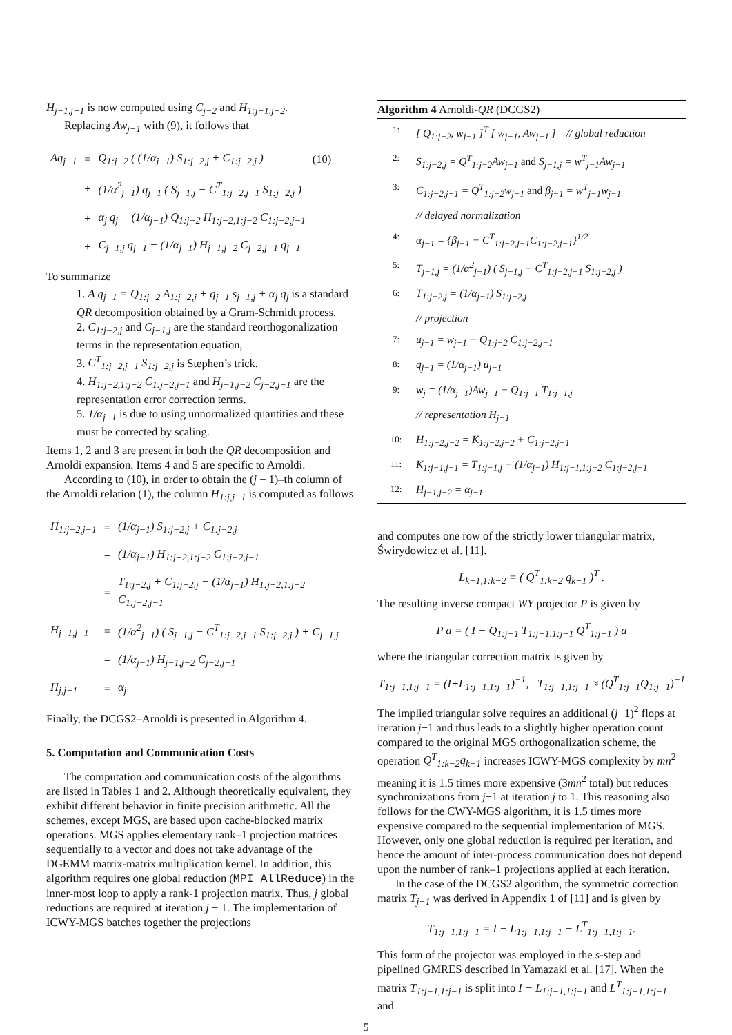H<sub>j−1,j−1</sub> is now computed using C<sub>j−2</sub> and H<sub>1:j−1,j−2</sub>.
Replacing Aw<sub>j−1</sub> with (9), it follows that
| Aq<sub>j−1</sub> | = | Q<sub>1:j−2</sub> ( (1/α<sub>j−1</sub>) S<sub>1:j−2,j</sub> + C<sub>1:j−2,j</sub> ) | (10) |
| | + | (1/α<sup>2</sup><sub>j−1</sub>) q<sub>j−1</sub> ( S<sub>j−1,j</sub> − C<sup>T</sup><sub>1:j−2,j−1</sub> S<sub>1:j−2,j</sub> ) | |
| | + | α<sub>j</sub> q<sub>j</sub> − (1/α<sub>j−1</sub>) Q<sub>1:j−2</sub> H<sub>1:j−2,1:j−2</sub> C<sub>1:j−2,j−1</sub> | |
| | + | C<sub>j−1,j</sub> q<sub>j−1</sub> − (1/α<sub>j−1</sub>) H<sub>j−1,j−2</sub> C<sub>j−2,j−1</sub> q<sub>j−1</sub> | |
To summarize
1. A q<sub>j−1</sub> = Q<sub>1:j−2</sub> A<sub>1:j−2,j</sub> + q<sub>j−1</sub> s<sub>j−1,j</sub> + α<sub>j</sub> q<sub>j</sub> is a standard QR decomposition obtained by a Gram-Schmidt process.
2. C<sub>1:j−2,j</sub> and C<sub>j−1,j</sub> are the standard reorthogonalization terms in the representation equation,
3. C<sup>T</sup><sub>1:j−2,j−1</sub> S<sub>1:j−2,j</sub> is Stephen’s trick.
4. H<sub>1:j−2,1:j−2</sub> C<sub>1:j−2,j−1</sub> and H<sub>j−1,j−2</sub> C<sub>j−2,j−1</sub> are the representation error correction terms.
5. 1/α<sub>j−1</sub> is due to using unnormalized quantities and these must be corrected by scaling.
Items 1, 2 and 3 are present in both the QR decomposition and Arnoldi expansion. Items 4 and 5 are specific to Arnoldi.
According to (10), in order to obtain the (j − 1)–th column of the Arnoldi relation (1), the column H<sub>1:j,j−1</sub> is computed as follows
| H<sub>1:j−2,j−1</sub> | = | (1/α<sub>j−1</sub>) S<sub>1:j−2,j</sub> + C<sub>1:j−2,j</sub> |
| | − | (1/α<sub>j−1</sub>) H<sub>1:j−2,1:j−2</sub> C<sub>1:j−2,j−1</sub> |
| | = | T<sub>1:j−2,j</sub> + C<sub>1:j−2,j</sub> − (1/α<sub>j−1</sub>) H<sub>1:j−2,1:j−2</sub> C<sub>1:j−2,j−1</sub> |
| H<sub>j−1,j−1</sub> | = | (1/α<sup>2</sup><sub>j−1</sub>) ( S<sub>j−1,j</sub> − C<sup>T</sup><sub>1:j−2,j−1</sub> S<sub>1:j−2,j</sub> ) + C<sub>j−1,j</sub> |
| | − | (1/α<sub>j−1</sub>) H<sub>j−1,j−2</sub> C<sub>j−2,j−1</sub> |
| H<sub>j,j−1</sub> | = | α<sub>j</sub> |
Finally, the DCGS2–Arnoldi is presented in Algorithm 4.
5. Computation and Communication Costs
The computation and communication costs of the algorithms are listed in Tables 1 and 2. Although theoretically equivalent, they exhibit different behavior in finite precision arithmetic. All the schemes, except MGS, are based upon cache-blocked matrix operations. MGS applies elementary rank–1 projection matrices sequentially to a vector and does not take advantage of the DGEMM matrix-matrix multiplication kernel. In addition, this algorithm requires one global reduction (MPI_AllReduce) in the inner-most loop to apply a rank-1 projection matrix. Thus, j global reductions are required at iteration j − 1. The implementation of ICWY-MGS batches together the projections
Algorithm 4 Arnoldi-QR (DCGS2)
| 1: | [ Q<sub>1:j−2</sub>, w<sub>j−1</sub> ]<sup>T</sup> [ w<sub>j−1</sub>, Aw<sub>j−1</sub> ] // global reduction |
| 2: | S<sub>1:j−2,j</sub> = Q<sup>T</sup><sub>1:j−2</sub>Aw<sub>j−1</sub> and S<sub>j−1,j</sub> = w<sup>T</sup><sub>j−1</sub>Aw<sub>j−1</sub> |
| 3: | C<sub>1:j−2,j−1</sub> = Q<sup>T</sup><sub>1:j−2</sub>w<sub>j−1</sub> and β<sub>j−1</sub> = w<sup>T</sup><sub>j−1</sub>w<sub>j−1</sub> |
| | // delayed normalization |
| 4: | α<sub>j−1</sub> = {β<sub>j−1</sub> − C<sup>T</sup><sub>1:j−2,j−1</sub>C<sub>1:j−2,j−1</sub>}<sup>1/2</sup> |
| 5: | T<sub>j−1,j</sub> = (1/α<sup>2</sup><sub>j−1</sub>) ( S<sub>j−1,j</sub> − C<sup>T</sup><sub>1:j−2,j−1</sub> S<sub>1:j−2,j</sub> ) |
| 6: | T<sub>1:j−2,j</sub> = (1/α<sub>j−1</sub>) S<sub>1:j−2,j</sub> |
| | // projection |
| 7: | u<sub>j−1</sub> = w<sub>j−1</sub> − Q<sub>1:j−2</sub> C<sub>1:j−2,j−1</sub> |
| 8: | q<sub>j−1</sub> = (1/α<sub>j−1</sub>) u<sub>j−1</sub> |
| 9: | w<sub>j</sub> = (1/α<sub>j−1</sub>)Aw<sub>j−1</sub> − Q<sub>1:j−1</sub> T<sub>1:j−1,j</sub> |
| | // representation H<sub>j−1</sub> |
| 10: | H<sub>1:j−2,j−2</sub> = K<sub>1:j−2,j−2</sub> + C<sub>1:j−2,j−1</sub> |
| 11: | K<sub>1:j−1,j−1</sub> = T<sub>1:j−1,j</sub> − (1/α<sub>j−1</sub>) H<sub>1:j−1,1:j−2</sub> C<sub>1:j−2,j−1</sub> |
| 12: | H<sub>j−1,j−2</sub> = α<sub>j−1</sub> |
and computes one row of the strictly lower triangular matrix, Świrydowicz et al. [11].
L<sub>k−1,1:k−2</sub> = ( Q<sup>T</sup><sub>1:k−2</sub> q<sub>k−1</sub> )<sup>T</sup> .
The resulting inverse compact WY projector P is given by
P a = ( I − Q<sub>1:j−1</sub> T<sub>1:j−1,1:j−1</sub> Q<sup>T</sup><sub>1:j−1</sub> ) a
where the triangular correction matrix is given by
T<sub>1:j−1,1:j−1</sub> = (I+L<sub>1:j−1,1:j−1</sub>)<sup>−1</sup>, T<sub>1:j−1,1:j−1</sub> ≈ (Q<sup>T</sup><sub>1:j−1</sub>Q<sub>1:j−1</sub>)<sup>−1</sup>
The implied triangular solve requires an additional (j−1)<sup>2</sup> flops at iteration j−1 and thus leads to a slightly higher operation count compared to the original MGS orthogonalization scheme, the operation Q<sup>T</sup><sub>1:k−2</sub>q<sub>k−1</sub> increases ICWY-MGS complexity by mn<sup>2</sup> meaning it is 1.5 times more expensive (3mn<sup>2</sup> total) but reduces synchronizations from j−1 at iteration j to 1. This reasoning also follows for the CWY-MGS algorithm, it is 1.5 times more expensive compared to the sequential implementation of MGS. However, only one global reduction is required per iteration, and hence the amount of inter-process communication does not depend upon the number of rank–1 projections applied at each iteration.
In the case of the DCGS2 algorithm, the symmetric correction matrix T<sub>j−1</sub> was derived in Appendix 1 of [11] and is given by
T<sub>1:j−1,1:j−1</sub> = I − L<sub>1:j−1,1:j−1</sub> − L<sup>T</sup><sub>1:j−1,1:j−1</sub>.
This form of the projector was employed in the s-step and pipelined GMRES described in Yamazaki et al. [17]. When the matrix T<sub>1:j−1,1:j−1</sub> is split into I − L<sub>1:j−1,1:j−1</sub> and L<sup>T</sup><sub>1:j−1,1:j−1</sub> and
5